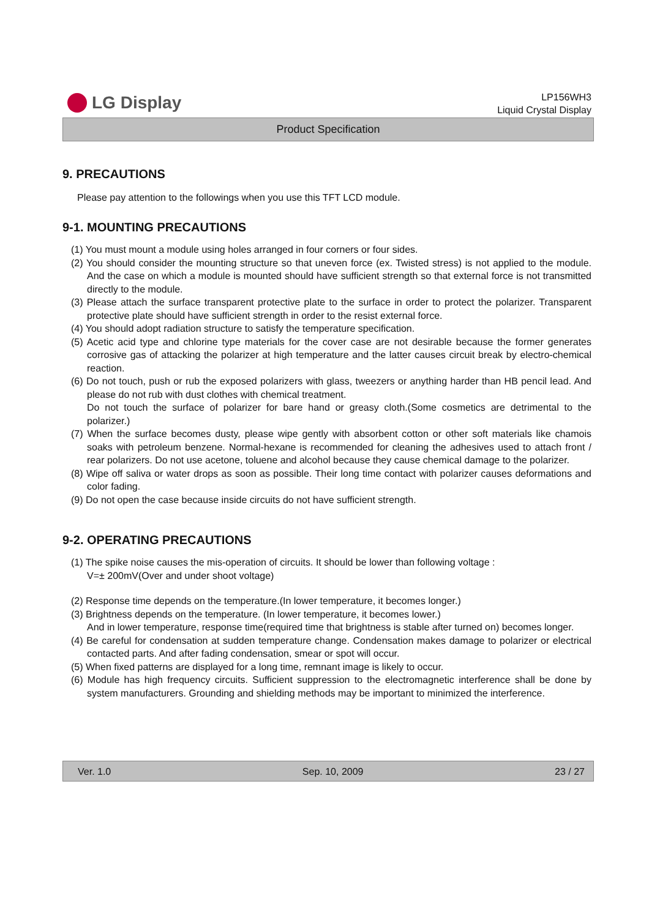LG Display
LP156WH3
Liquid Crystal Display
Product Specification
9. PRECAUTIONS
Please pay attention to the followings when you use this TFT LCD module.
9-1. MOUNTING PRECAUTIONS
(1) You must mount a module using holes arranged in four corners or four sides.
(2) You should consider the mounting structure so that uneven force (ex. Twisted stress) is not applied to the module. And the case on which a module is mounted should have sufficient strength so that external force is not transmitted directly to the module.
(3) Please attach the surface transparent protective plate to the surface in order to protect the polarizer. Transparent protective plate should have sufficient strength in order to the resist external force.
(4) You should adopt radiation structure to satisfy the temperature specification.
(5) Acetic acid type and chlorine type materials for the cover case are not desirable because the former generates corrosive gas of attacking the polarizer at high temperature and the latter causes circuit break by electro-chemical reaction.
(6) Do not touch, push or rub the exposed polarizers with glass, tweezers or anything harder than HB pencil lead. And please do not rub with dust clothes with chemical treatment.
Do not touch the surface of polarizer for bare hand or greasy cloth.(Some cosmetics are detrimental to the polarizer.)
(7) When the surface becomes dusty, please wipe gently with absorbent cotton or other soft materials like chamois soaks with petroleum benzene. Normal-hexane is recommended for cleaning the adhesives used to attach front / rear polarizers. Do not use acetone, toluene and alcohol because they cause chemical damage to the polarizer.
(8) Wipe off saliva or water drops as soon as possible. Their long time contact with polarizer causes deformations and color fading.
(9) Do not open the case because inside circuits do not have sufficient strength.
9-2. OPERATING PRECAUTIONS
(1) The spike noise causes the mis-operation of circuits. It should be lower than following voltage :
V=± 200mV(Over and under shoot voltage)
(2) Response time depends on the temperature.(In lower temperature, it becomes longer.)
(3) Brightness depends on the temperature. (In lower temperature, it becomes lower.)
And in lower temperature, response time(required time that brightness is stable after turned on) becomes longer.
(4) Be careful for condensation at sudden temperature change. Condensation makes damage to polarizer or electrical contacted parts. And after fading condensation, smear or spot will occur.
(5) When fixed patterns are displayed for a long time, remnant image is likely to occur.
(6) Module has high frequency circuits. Sufficient suppression to the electromagnetic interference shall be done by system manufacturers. Grounding and shielding methods may be important to minimized the interference.
Ver. 1.0 Sep. 10, 2009 23 / 27